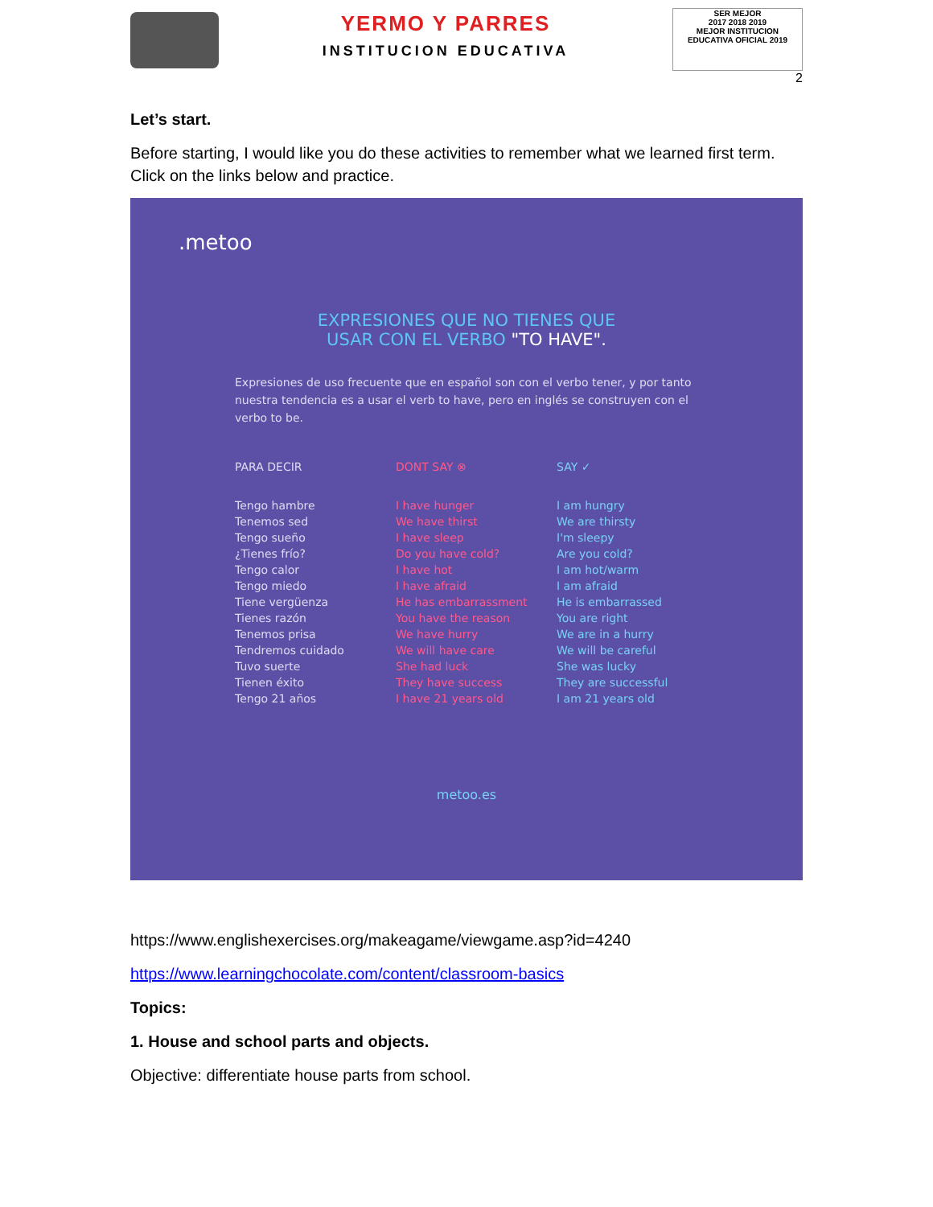YERMO Y PARRES
INSTITUCION EDUCATIVA
SER MEJOR
2017 2018 2019
MEJOR INSTITUCION EDUCATIVA OFICIAL 2019
2
Let’s start.
Before starting, I would like you do these activities to remember what we learned first term. Click on the links below and practice.
.metoo
EXPRESIONES QUE NO TIENES QUE
USAR CON EL VERBO "TO HAVE".
Expresiones de uso frecuente que en español son con el verbo tener, y por tanto nuestra tendencia es a usar el verb to have, pero en inglés se construyen con el verbo to be.
| PARA DECIR | DONT SAY ⊗ | SAY ✓ |
| --- | --- | --- |
| Tengo hambre | I have hunger | I am hungry |
| Tenemos sed | We have thirst | We are thirsty |
| Tengo sueño | I have sleep | I'm sleepy |
| ¿Tienes frío? | Do you have cold? | Are you cold? |
| Tengo calor | I have hot | I am hot/warm |
| Tengo miedo | I have afraid | I am afraid |
| Tiene vergüenza | He has embarrassment | He is embarrassed |
| Tienes razón | You have the reason | You are right |
| Tenemos prisa | We have hurry | We are in a hurry |
| Tendremos cuidado | We will have care | We will be careful |
| Tuvo suerte | She had luck | She was lucky |
| Tienen éxito | They have success | They are successful |
| Tengo 21 años | I have 21 years old | I am 21 years old |
metoo.es
https://www.englishexercises.org/makeagame/viewgame.asp?id=4240
https://www.learningchocolate.com/content/classroom-basics
Topics:
1. House and school parts and objects.
Objective: differentiate house parts from school.